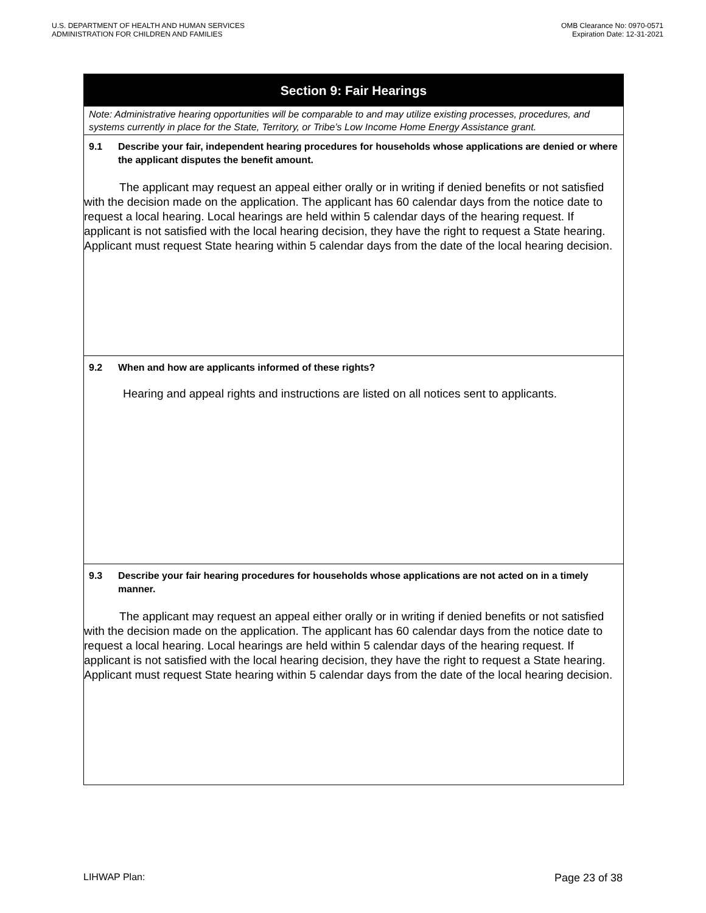U.S. DEPARTMENT OF HEALTH AND HUMAN SERVICES
ADMINISTRATION FOR CHILDREN AND FAMILIES
OMB Clearance No: 0970-0571
Expiration Date: 12-31-2021
Section 9: Fair Hearings
Note: Administrative hearing opportunities will be comparable to and may utilize existing processes, procedures, and systems currently in place for the State, Territory, or Tribe’s Low Income Home Energy Assistance grant.
9.1 Describe your fair, independent hearing procedures for households whose applications are denied or where the applicant disputes the benefit amount.
The applicant may request an appeal either orally or in writing if denied benefits or not satisfied with the decision made on the application. The applicant has 60 calendar days from the notice date to request a local hearing. Local hearings are held within 5 calendar days of the hearing request. If applicant is not satisfied with the local hearing decision, they have the right to request a State hearing. Applicant must request State hearing within 5 calendar days from the date of the local hearing decision.
9.2 When and how are applicants informed of these rights?
Hearing and appeal rights and instructions are listed on all notices sent to applicants.
9.3 Describe your fair hearing procedures for households whose applications are not acted on in a timely manner.
The applicant may request an appeal either orally or in writing if denied benefits or not satisfied with the decision made on the application. The applicant has 60 calendar days from the notice date to request a local hearing. Local hearings are held within 5 calendar days of the hearing request. If applicant is not satisfied with the local hearing decision, they have the right to request a State hearing. Applicant must request State hearing within 5 calendar days from the date of the local hearing decision.
LIHWAP Plan: Page 23 of 38